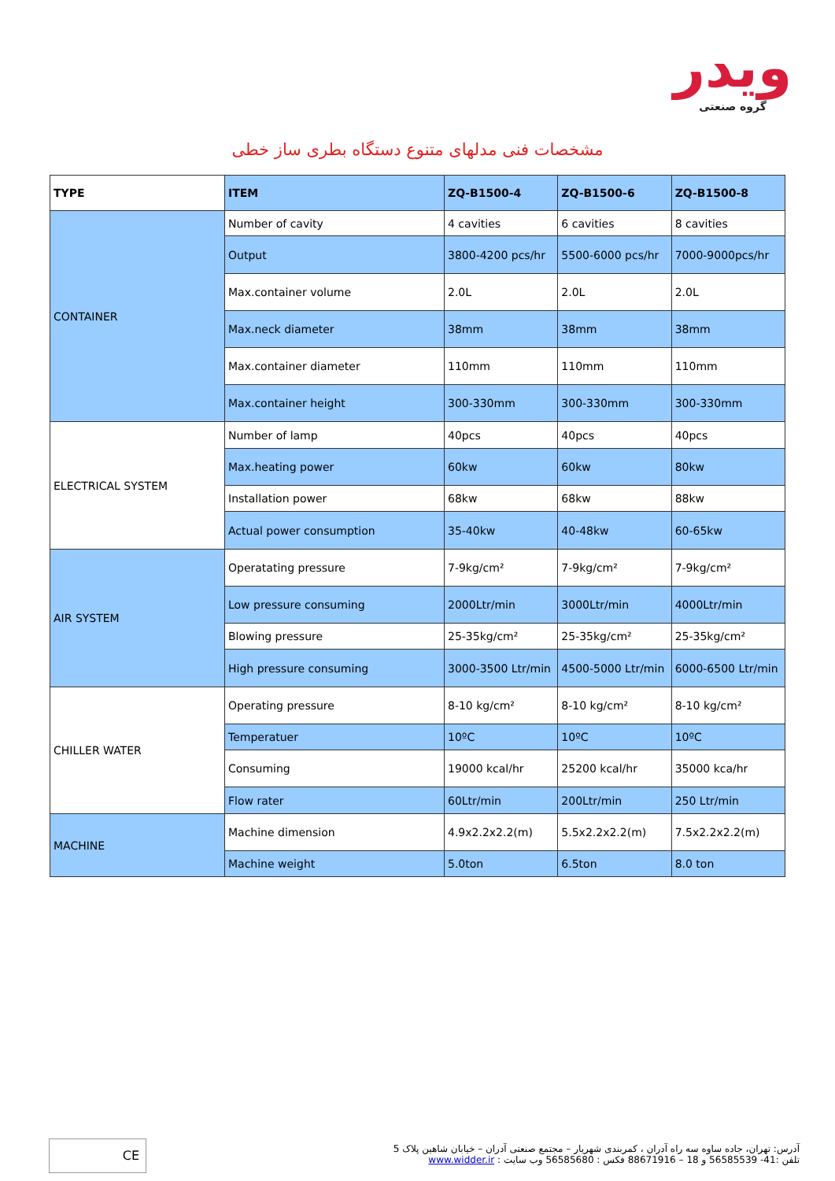ویدر
گروه صنعتی
مشخصات فنی مدلهای متنوع دستگاه بطری ساز خطی
| TYPE | ITEM | ZQ-B1500-4 | ZQ-B1500-6 | ZQ-B1500-8 |
| --- | --- | --- | --- | --- |
| CONTAINER | Number of cavity | 4 cavities | 6 cavities | 8 cavities |
| | Output | 3800-4200 pcs/hr | 5500-6000 pcs/hr | 7000-9000pcs/hr |
| | Max.container volume | 2.0L | 2.0L | 2.0L |
| | Max.neck diameter | 38mm | 38mm | 38mm |
| | Max.container diameter | 110mm | 110mm | 110mm |
| | Max.container height | 300-330mm | 300-330mm | 300-330mm |
| ELECTRICAL SYSTEM | Number of lamp | 40pcs | 40pcs | 40pcs |
| | Max.heating power | 60kw | 60kw | 80kw |
| | Installation power | 68kw | 68kw | 88kw |
| | Actual power consumption | 35-40kw | 40-48kw | 60-65kw |
| AIR SYSTEM | Operatating pressure | 7-9kg/cm² | 7-9kg/cm² | 7-9kg/cm² |
| | Low pressure consuming | 2000Ltr/min | 3000Ltr/min | 4000Ltr/min |
| | Blowing pressure | 25-35kg/cm² | 25-35kg/cm² | 25-35kg/cm² |
| | High pressure consuming | 3000-3500 Ltr/min | 4500-5000 Ltr/min | 6000-6500 Ltr/min |
| CHILLER WATER | Operating pressure | 8-10 kg/cm² | 8-10 kg/cm² | 8-10 kg/cm² |
| | Temperatuer | 10ºC | 10ºC | 10ºC |
| | Consuming | 19000 kcal/hr | 25200 kcal/hr | 35000 kca/hr |
| | Flow rater | 60Ltr/min | 200Ltr/min | 250 Ltr/min |
| MACHINE | Machine dimension | 4.9x2.2x2.2(m) | 5.5x2.2x2.2(m) | 7.5x2.2x2.2(m) |
| | Machine weight | 5.0ton | 6.5ton | 8.0 ton |
CE
آدرس: تهران، جاده ساوه سه راه آدران ، کمربندی شهریار – مجتمع صنعتی آدران – خیابان شاهین پلاک 5
تلفن :41- 56585539 و 18 – 88671916 فکس : 56585680 وب سایت : www.widder.ir